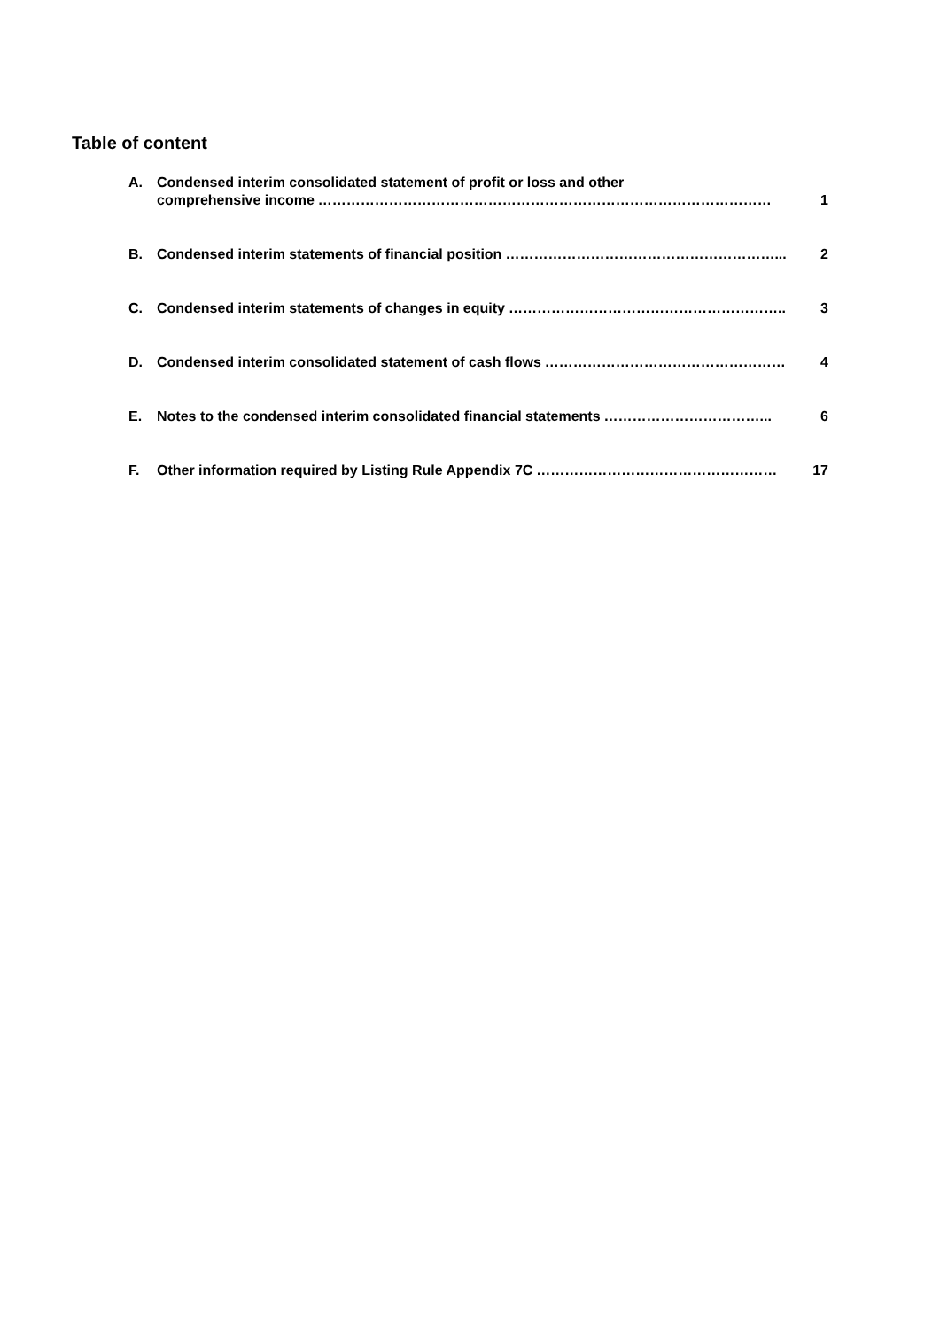Table of content
A. Condensed interim consolidated statement of profit or loss and other
comprehensive income …………………………………………………………………………………… 1
B. Condensed interim statements of financial position …………………………………………………... 2
C. Condensed interim statements of changes in equity ………………………………………………….. 3
D. Condensed interim consolidated statement of cash flows …………………………………………… 4
E. Notes to the condensed interim consolidated financial statements ……………………………... 6
F. Other information required by Listing Rule Appendix 7C …………………………………………… 17